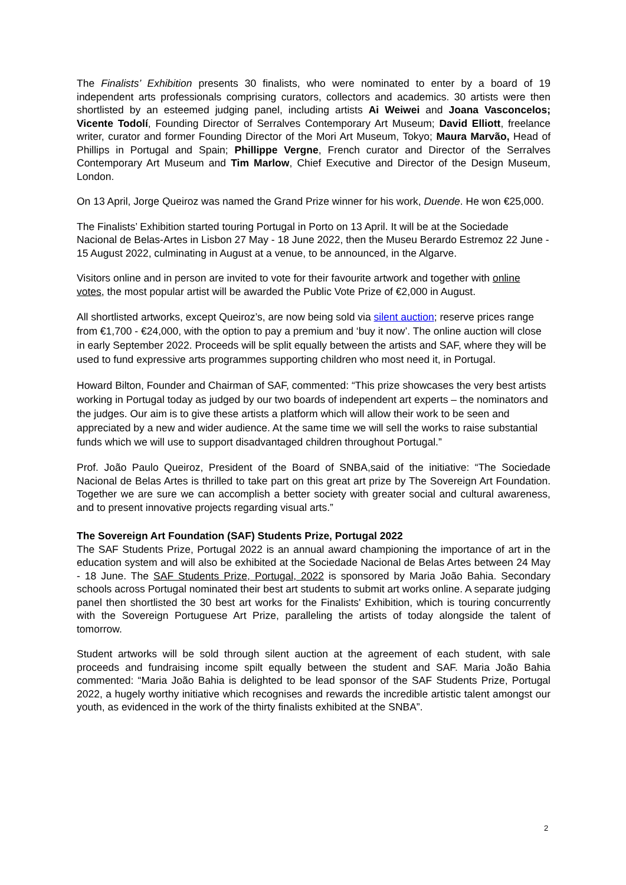The Finalists’ Exhibition presents 30 finalists, who were nominated to enter by a board of 19 independent arts professionals comprising curators, collectors and academics. 30 artists were then shortlisted by an esteemed judging panel, including artists Ai Weiwei and Joana Vasconcelos; Vicente Todolí, Founding Director of Serralves Contemporary Art Museum; David Elliott, freelance writer, curator and former Founding Director of the Mori Art Museum, Tokyo; Maura Marvão, Head of Phillips in Portugal and Spain; Phillippe Vergne, French curator and Director of the Serralves Contemporary Art Museum and Tim Marlow, Chief Executive and Director of the Design Museum, London.
On 13 April, Jorge Queiroz was named the Grand Prize winner for his work, Duende. He won €25,000.
The Finalists’ Exhibition started touring Portugal in Porto on 13 April. It will be at the Sociedade Nacional de Belas-Artes in Lisbon 27 May - 18 June 2022, then the Museu Berardo Estremoz 22 June - 15 August 2022, culminating in August at a venue, to be announced, in the Algarve.
Visitors online and in person are invited to vote for their favourite artwork and together with online votes, the most popular artist will be awarded the Public Vote Prize of €2,000 in August.
All shortlisted artworks, except Queiroz’s, are now being sold via silent auction; reserve prices range from €1,700 - €24,000, with the option to pay a premium and ‘buy it now’. The online auction will close in early September 2022. Proceeds will be split equally between the artists and SAF, where they will be used to fund expressive arts programmes supporting children who most need it, in Portugal.
Howard Bilton, Founder and Chairman of SAF, commented: “This prize showcases the very best artists working in Portugal today as judged by our two boards of independent art experts – the nominators and the judges. Our aim is to give these artists a platform which will allow their work to be seen and appreciated by a new and wider audience. At the same time we will sell the works to raise substantial funds which we will use to support disadvantaged children throughout Portugal.”
Prof. João Paulo Queiroz, President of the Board of SNBA,said of the initiative: “The Sociedade Nacional de Belas Artes is thrilled to take part on this great art prize by The Sovereign Art Foundation. Together we are sure we can accomplish a better society with greater social and cultural awareness, and to present innovative projects regarding visual arts.”
The Sovereign Art Foundation (SAF) Students Prize, Portugal 2022
The SAF Students Prize, Portugal 2022 is an annual award championing the importance of art in the education system and will also be exhibited at the Sociedade Nacional de Belas Artes between 24 May - 18 June. The SAF Students Prize, Portugal, 2022 is sponsored by Maria João Bahia. Secondary schools across Portugal nominated their best art students to submit art works online. A separate judging panel then shortlisted the 30 best art works for the Finalists' Exhibition, which is touring concurrently with the Sovereign Portuguese Art Prize, paralleling the artists of today alongside the talent of tomorrow.
Student artworks will be sold through silent auction at the agreement of each student, with sale proceeds and fundraising income spilt equally between the student and SAF. Maria João Bahia commented: “Maria João Bahia is delighted to be lead sponsor of the SAF Students Prize, Portugal 2022, a hugely worthy initiative which recognises and rewards the incredible artistic talent amongst our youth, as evidenced in the work of the thirty finalists exhibited at the SNBA”.
2